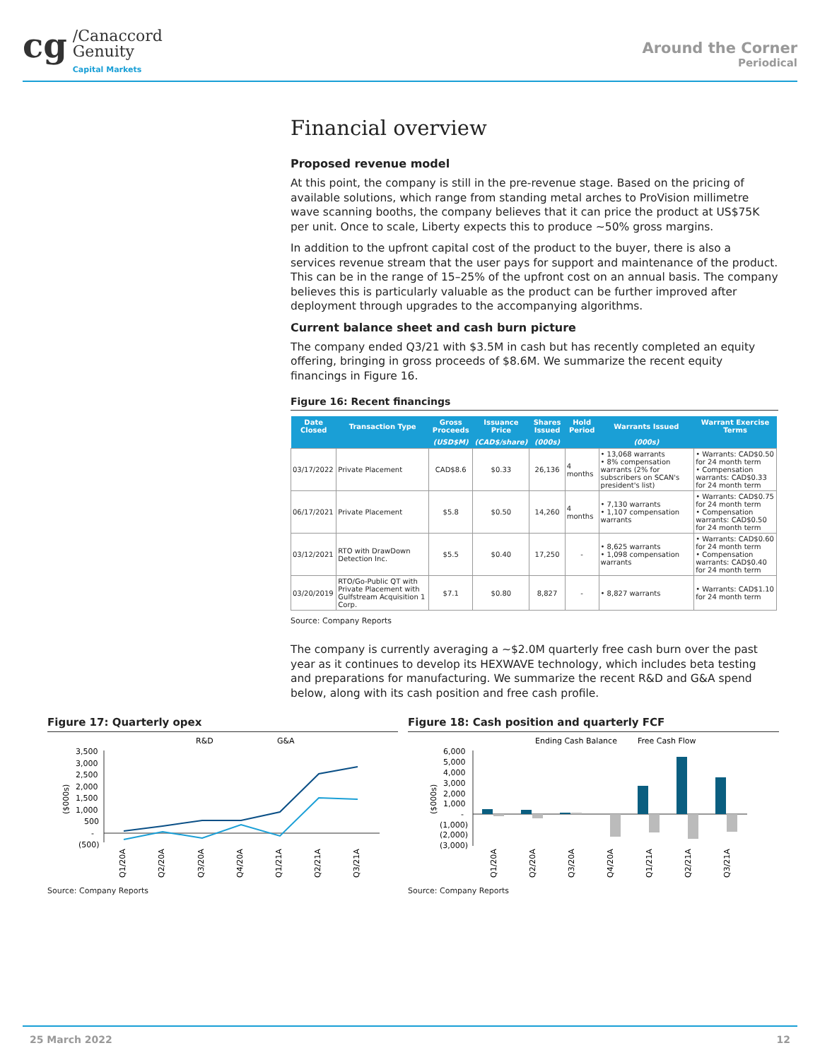cg /Canaccord
Genuity
Capital Markets
Around the Corner
Periodical
Financial overview
Proposed revenue model
At this point, the company is still in the pre-revenue stage. Based on the pricing of available solutions, which range from standing metal arches to ProVision millimetre wave scanning booths, the company believes that it can price the product at US$75K per unit. Once to scale, Liberty expects this to produce ~50% gross margins.
In addition to the upfront capital cost of the product to the buyer, there is also a services revenue stream that the user pays for support and maintenance of the product. This can be in the range of 15–25% of the upfront cost on an annual basis. The company believes this is particularly valuable as the product can be further improved after deployment through upgrades to the accompanying algorithms.
Current balance sheet and cash burn picture
The company ended Q3/21 with $3.5M in cash but has recently completed an equity offering, bringing in gross proceeds of $8.6M. We summarize the recent equity financings in Figure 16.
Figure 16: Recent financings
| Date Closed | Transaction Type | Gross Proceeds | Issuance Price | Shares Issued | Hold Period | Warrants Issued | Warrant Exercise Terms |
| --- | --- | --- | --- | --- | --- | --- | --- |
| | | (USD$M) | (CAD$/share) | (000s) | | (000s) | |
| 03/17/2022 | Private Placement | CAD$8.6 | $0.33 | 26,136 | 4 months | • 13,068 warrants • 8% compensation warrants (2% for subscribers on SCAN's president's list) | • Warrants: CAD$0.50 for 24 month term • Compensation warrants: CAD$0.33 for 24 month term |
| 06/17/2021 | Private Placement | $5.8 | $0.50 | 14,260 | 4 months | • 7,130 warrants • 1,107 compensation warrants | • Warrants: CAD$0.75 for 24 month term • Compensation warrants: CAD$0.50 for 24 month term |
| 03/12/2021 | RTO with DrawDown Detection Inc. | $5.5 | $0.40 | 17,250 | - | • 8,625 warrants • 1,098 compensation warrants | • Warrants: CAD$0.60 for 24 month term • Compensation warrants: CAD$0.40 for 24 month term |
| 03/20/2019 | RTO/Go-Public QT with Private Placement with Gulfstream Acquisition 1 Corp. | $7.1 | $0.80 | 8,827 | - | • 8,827 warrants | • Warrants: CAD$1.10 for 24 month term |
Source: Company Reports
The company is currently averaging a ~$2.0M quarterly free cash burn over the past year as it continues to develop its HEXWAVE technology, which includes beta testing and preparations for manufacturing. We summarize the recent R&D and G&A spend below, along with its cash position and free cash profile.
Figure 17: Quarterly opex
R&D
G&A
3,500
3,000
2,500
2,000
1,500
1,000
500
-
(500)
($000s)
Q1/20A
Q2/20A
Q3/20A
Q4/20A
Q1/21A
Q2/21A
Q3/21A
Source: Company Reports
Figure 18: Cash position and quarterly FCF
Ending Cash Balance
Free Cash Flow
6,000
5,000
4,000
3,000
2,000
1,000
-
(1,000)
(2,000)
(3,000)
($000s)
Q1/20A
Q2/20A
Q3/20A
Q4/20A
Q1/21A
Q2/21A
Q3/21A
Source: Company Reports
25 March 2022 12